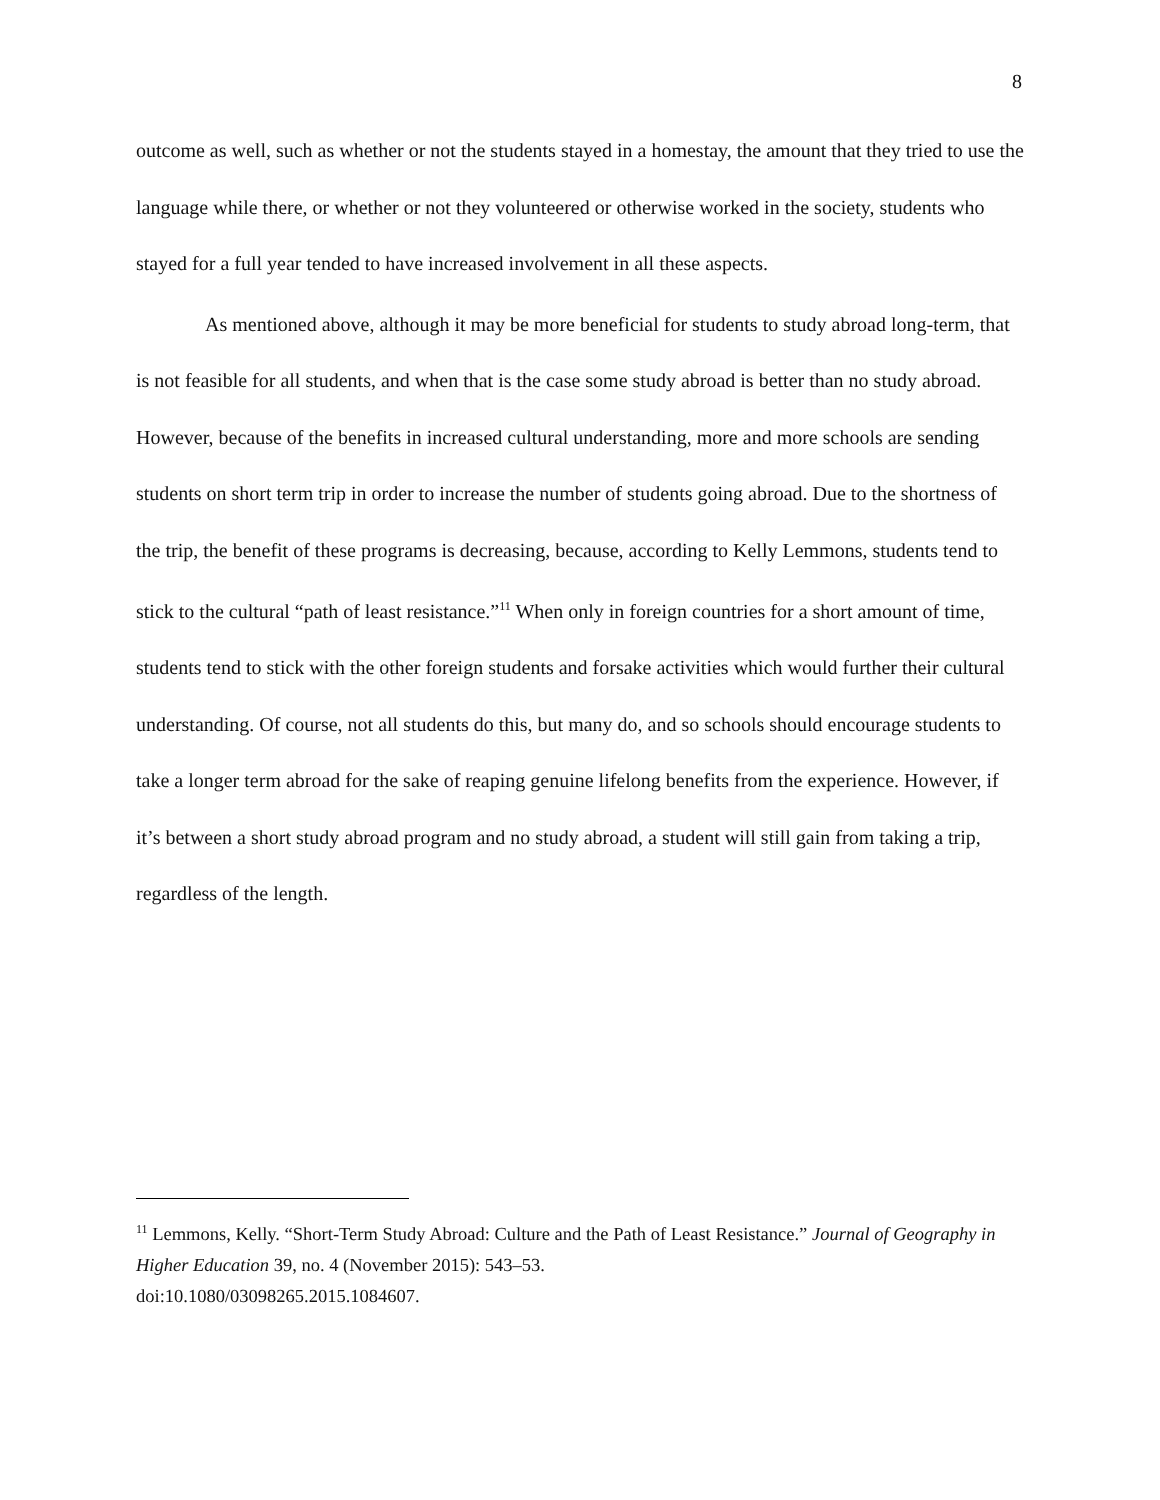8
outcome as well, such as whether or not the students stayed in a homestay, the amount that they tried to use the language while there, or whether or not they volunteered or otherwise worked in the society, students who stayed for a full year tended to have increased involvement in all these aspects.
As mentioned above, although it may be more beneficial for students to study abroad long-term, that is not feasible for all students, and when that is the case some study abroad is better than no study abroad. However, because of the benefits in increased cultural understanding, more and more schools are sending students on short term trip in order to increase the number of students going abroad. Due to the shortness of the trip, the benefit of these programs is decreasing, because, according to Kelly Lemmons, students tend to stick to the cultural “path of least resistance.”<sup>11</sup> When only in foreign countries for a short amount of time, students tend to stick with the other foreign students and forsake activities which would further their cultural understanding. Of course, not all students do this, but many do, and so schools should encourage students to take a longer term abroad for the sake of reaping genuine lifelong benefits from the experience. However, if it’s between a short study abroad program and no study abroad, a student will still gain from taking a trip, regardless of the length.
<sup>11</sup> Lemmons, Kelly. “Short-Term Study Abroad: Culture and the Path of Least Resistance.” Journal of Geography in Higher Education 39, no. 4 (November 2015): 543–53.
doi:10.1080/03098265.2015.1084607.